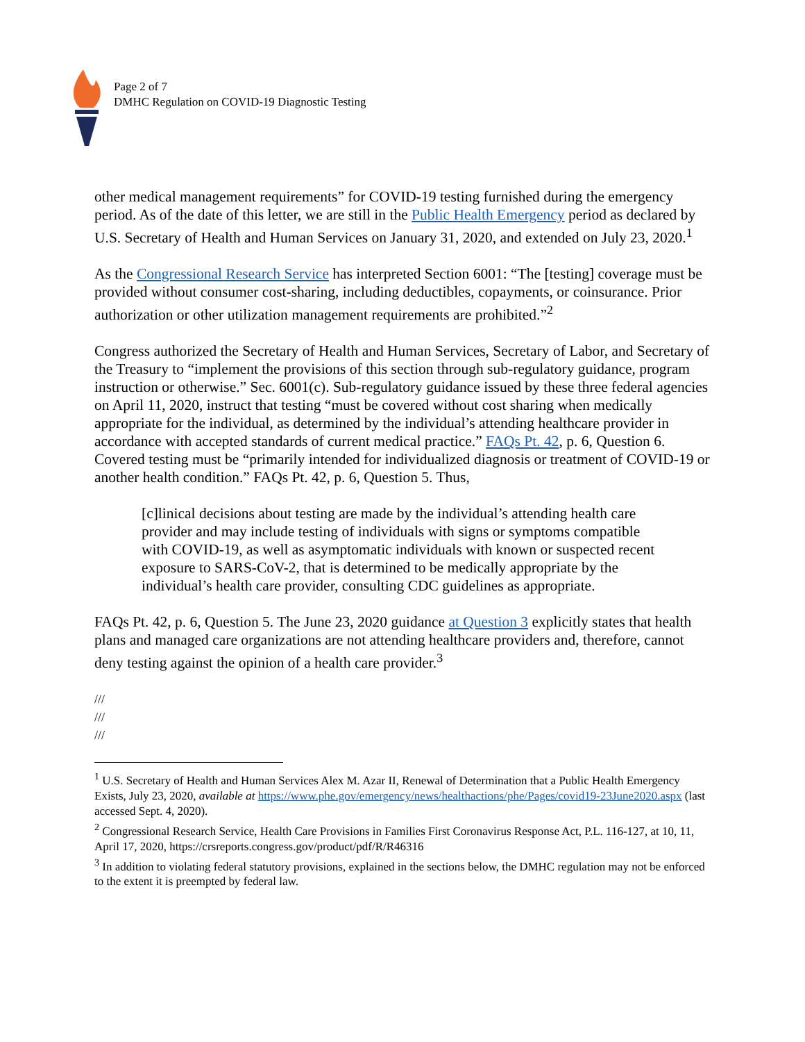Page 2 of 7
DMHC Regulation on COVID-19 Diagnostic Testing
other medical management requirements” for COVID-19 testing furnished during the emergency period. As of the date of this letter, we are still in the Public Health Emergency period as declared by U.S. Secretary of Health and Human Services on January 31, 2020, and extended on July 23, 2020.<sup>1</sup>
As the Congressional Research Service has interpreted Section 6001: “The [testing] coverage must be provided without consumer cost-sharing, including deductibles, copayments, or coinsurance. Prior authorization or other utilization management requirements are prohibited.”<sup>2</sup>
Congress authorized the Secretary of Health and Human Services, Secretary of Labor, and Secretary of the Treasury to “implement the provisions of this section through sub-regulatory guidance, program instruction or otherwise.” Sec. 6001(c). Sub-regulatory guidance issued by these three federal agencies on April 11, 2020, instruct that testing “must be covered without cost sharing when medically appropriate for the individual, as determined by the individual’s attending healthcare provider in accordance with accepted standards of current medical practice.” FAQs Pt. 42, p. 6, Question 6. Covered testing must be “primarily intended for individualized diagnosis or treatment of COVID-19 or another health condition.” FAQs Pt. 42, p. 6, Question 5. Thus,
[c]linical decisions about testing are made by the individual’s attending health care provider and may include testing of individuals with signs or symptoms compatible with COVID-19, as well as asymptomatic individuals with known or suspected recent exposure to SARS-CoV-2, that is determined to be medically appropriate by the individual’s health care provider, consulting CDC guidelines as appropriate.
FAQs Pt. 42, p. 6, Question 5. The June 23, 2020 guidance at Question 3 explicitly states that health plans and managed care organizations are not attending healthcare providers and, therefore, cannot deny testing against the opinion of a health care provider.<sup>3</sup>
///
///
///
<sup>1</sup> U.S. Secretary of Health and Human Services Alex M. Azar II, Renewal of Determination that a Public Health Emergency Exists, July 23, 2020, available at https://www.phe.gov/emergency/news/healthactions/phe/Pages/covid19-23June2020.aspx (last accessed Sept. 4, 2020).
<sup>2</sup> Congressional Research Service, Health Care Provisions in Families First Coronavirus Response Act, P.L. 116-127, at 10, 11, April 17, 2020, https://crsreports.congress.gov/product/pdf/R/R46316
<sup>3</sup> In addition to violating federal statutory provisions, explained in the sections below, the DMHC regulation may not be enforced to the extent it is preempted by federal law.